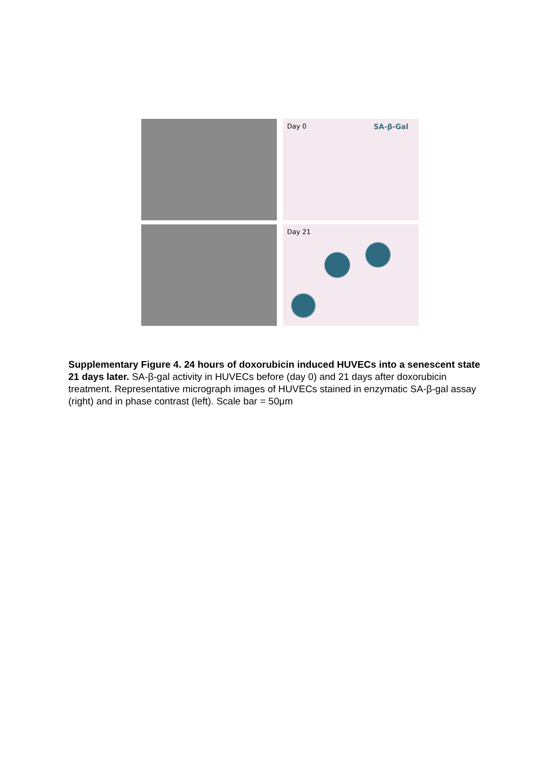Day 0
SA-β-Gal
Day 21
Supplementary Figure 4. 24 hours of doxorubicin induced HUVECs into a senescent state 21 days later. SA-β-gal activity in HUVECs before (day 0) and 21 days after doxorubicin treatment. Representative micrograph images of HUVECs stained in enzymatic SA-β-gal assay (right) and in phase contrast (left). Scale bar = 50μm